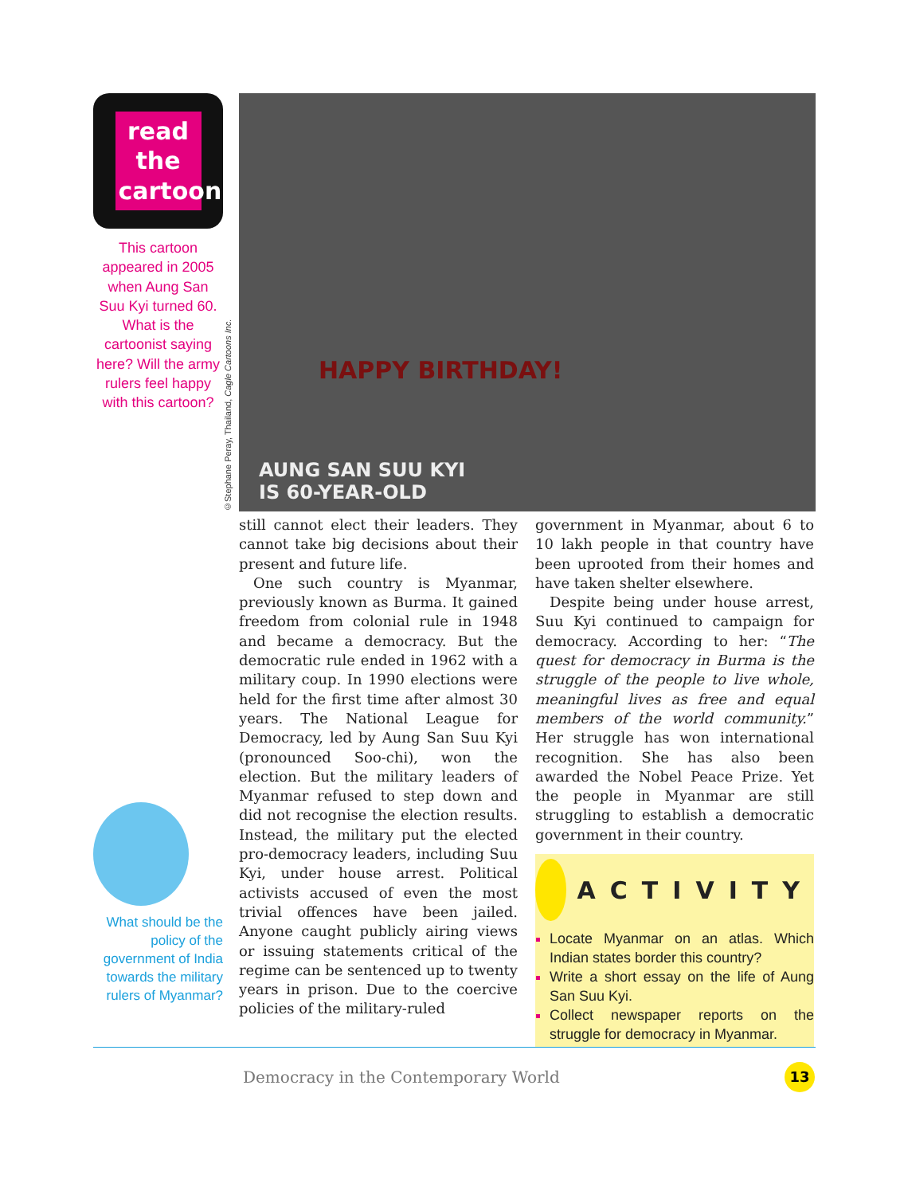read the cartoon
This cartoon appeared in 2005 when Aung San Suu Kyi turned 60. What is the cartoonist saying here? Will the army rulers feel happy with this cartoon?
©Stephane Peray, Thailand, Cagle Cartoons Inc.
HAPPY BIRTHDAY!
AUNG SAN SUU KYI
IS 60-YEAR-OLD
What should be the policy of the government of India towards the military rulers of Myanmar?
still cannot elect their leaders. They cannot take big decisions about their present and future life.
One such country is Myanmar, previously known as Burma. It gained freedom from colonial rule in 1948 and became a democracy. But the democratic rule ended in 1962 with a military coup. In 1990 elections were held for the first time after almost 30 years. The National League for Democracy, led by Aung San Suu Kyi (pronounced Soo-chi), won the election. But the military leaders of Myanmar refused to step down and did not recognise the election results. Instead, the military put the elected pro-democracy leaders, including Suu Kyi, under house arrest. Political activists accused of even the most trivial offences have been jailed. Anyone caught publicly airing views or issuing statements critical of the regime can be sentenced up to twenty years in prison. Due to the coercive policies of the military-ruled
government in Myanmar, about 6 to 10 lakh people in that country have been uprooted from their homes and have taken shelter elsewhere.
Despite being under house arrest, Suu Kyi continued to campaign for democracy. According to her: “The quest for democracy in Burma is the struggle of the people to live whole, meaningful lives as free and equal members of the world community.” Her struggle has won international recognition. She has also been awarded the Nobel Peace Prize. Yet the people in Myanmar are still struggling to establish a democratic government in their country.
ACTIVITY
Locate Myanmar on an atlas. Which Indian states border this country?
Write a short essay on the life of Aung San Suu Kyi.
Collect newspaper reports on the struggle for democracy in Myanmar.
Democracy in the Contemporary World
13